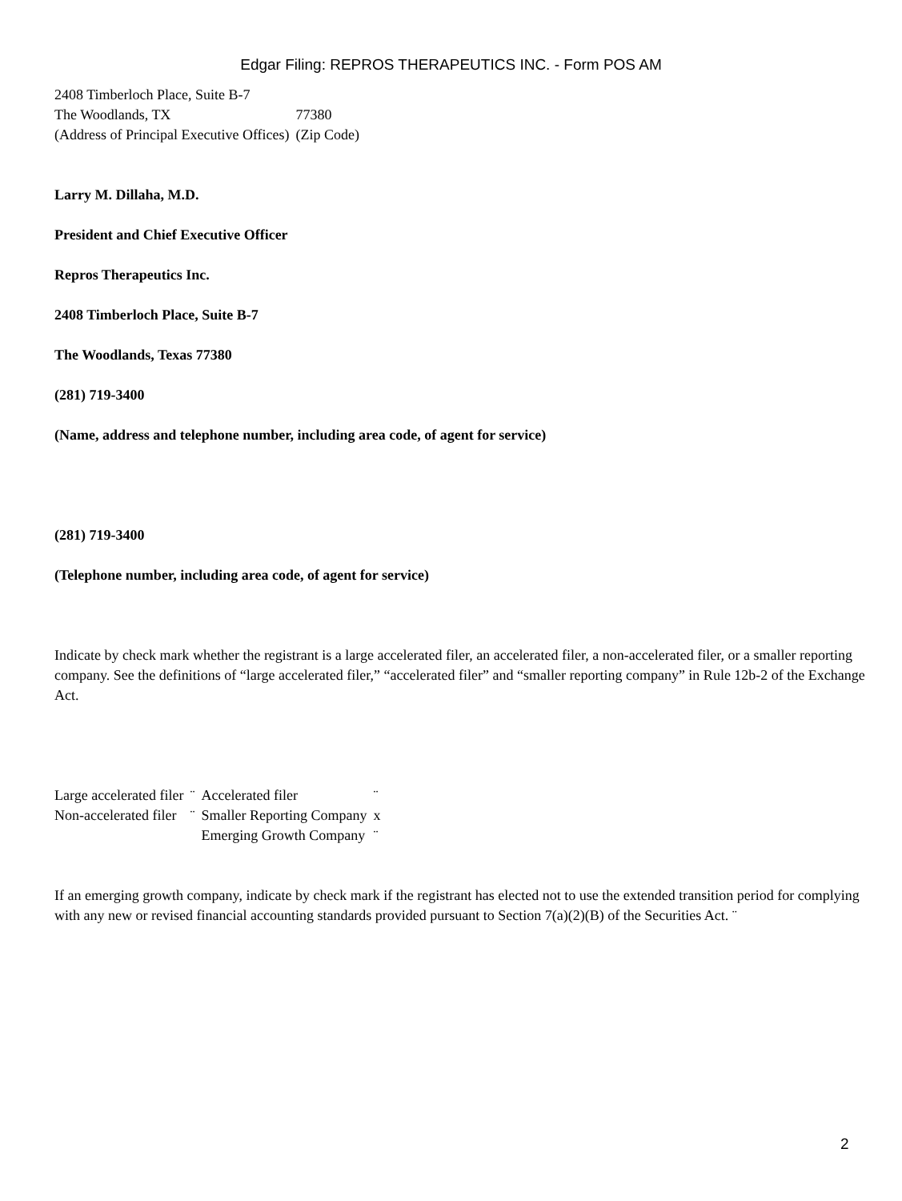Edgar Filing: REPROS THERAPEUTICS INC. - Form POS AM
| 2408 Timberloch Place, Suite B-7 | |
| The Woodlands, TX | 77380 |
| (Address of Principal Executive Offices) | (Zip Code) |
Larry M. Dillaha, M.D.
President and Chief Executive Officer
Repros Therapeutics Inc.
2408 Timberloch Place, Suite B-7
The Woodlands, Texas 77380
(281) 719-3400
(Name, address and telephone number, including area code, of agent for service)
(281) 719-3400
(Telephone number, including area code, of agent for service)
Indicate by check mark whether the registrant is a large accelerated filer, an accelerated filer, a non-accelerated filer, or a smaller reporting company. See the definitions of “large accelerated filer,” “accelerated filer” and “smaller reporting company” in Rule 12b-2 of the Exchange Act.
| Large accelerated filer | ¨ | Accelerated filer | ¨ |
| Non-accelerated filer | ¨ | Smaller Reporting Company | x |
| | | Emerging Growth Company | ¨ |
If an emerging growth company, indicate by check mark if the registrant has elected not to use the extended transition period for complying with any new or revised financial accounting standards provided pursuant to Section 7(a)(2)(B) of the Securities Act. ¨
2